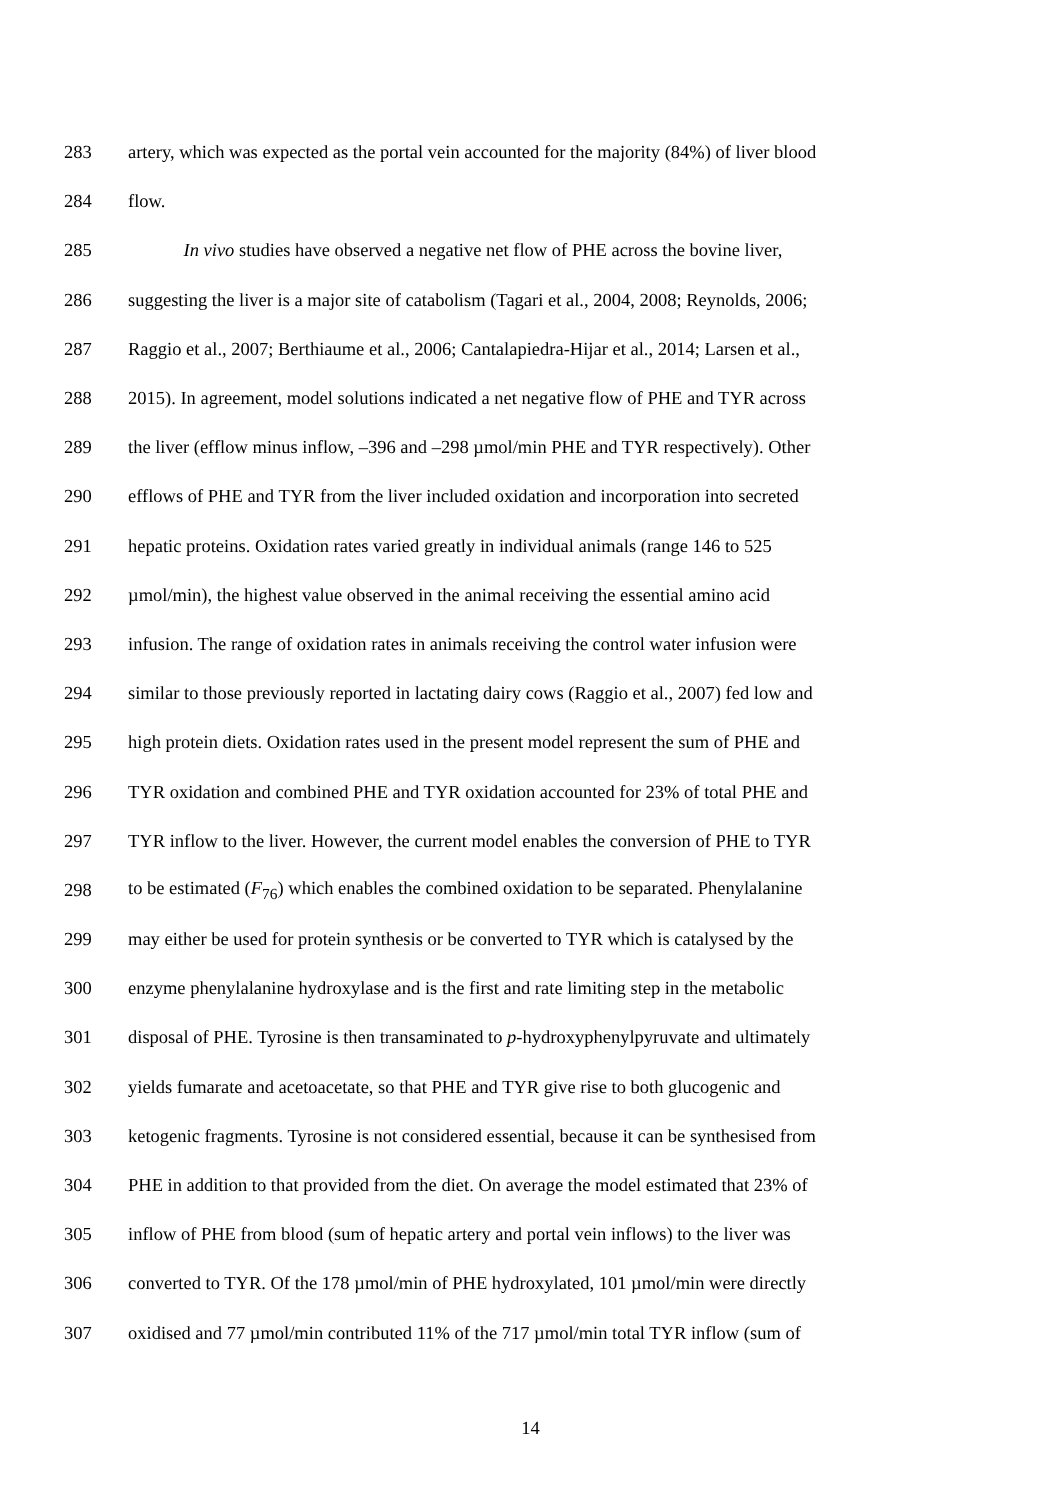283 artery, which was expected as the portal vein accounted for the majority (84%) of liver blood
284 flow.
285 In vivo studies have observed a negative net flow of PHE across the bovine liver,
286 suggesting the liver is a major site of catabolism (Tagari et al., 2004, 2008; Reynolds, 2006;
287 Raggio et al., 2007; Berthiaume et al., 2006; Cantalapiedra-Hijar et al., 2014; Larsen et al.,
288 2015). In agreement, model solutions indicated a net negative flow of PHE and TYR across
289 the liver (efflow minus inflow, –396 and –298 µmol/min PHE and TYR respectively). Other
290 efflows of PHE and TYR from the liver included oxidation and incorporation into secreted
291 hepatic proteins. Oxidation rates varied greatly in individual animals (range 146 to 525
292 µmol/min), the highest value observed in the animal receiving the essential amino acid
293 infusion. The range of oxidation rates in animals receiving the control water infusion were
294 similar to those previously reported in lactating dairy cows (Raggio et al., 2007) fed low and
295 high protein diets. Oxidation rates used in the present model represent the sum of PHE and
296 TYR oxidation and combined PHE and TYR oxidation accounted for 23% of total PHE and
297 TYR inflow to the liver. However, the current model enables the conversion of PHE to TYR
298 to be estimated (F<sub>76</sub>) which enables the combined oxidation to be separated. Phenylalanine
299 may either be used for protein synthesis or be converted to TYR which is catalysed by the
300 enzyme phenylalanine hydroxylase and is the first and rate limiting step in the metabolic
301 disposal of PHE. Tyrosine is then transaminated to p-hydroxyphenylpyruvate and ultimately
302 yields fumarate and acetoacetate, so that PHE and TYR give rise to both glucogenic and
303 ketogenic fragments. Tyrosine is not considered essential, because it can be synthesised from
304 PHE in addition to that provided from the diet. On average the model estimated that 23% of
305 inflow of PHE from blood (sum of hepatic artery and portal vein inflows) to the liver was
306 converted to TYR. Of the 178 µmol/min of PHE hydroxylated, 101 µmol/min were directly
307 oxidised and 77 µmol/min contributed 11% of the 717 µmol/min total TYR inflow (sum of
14